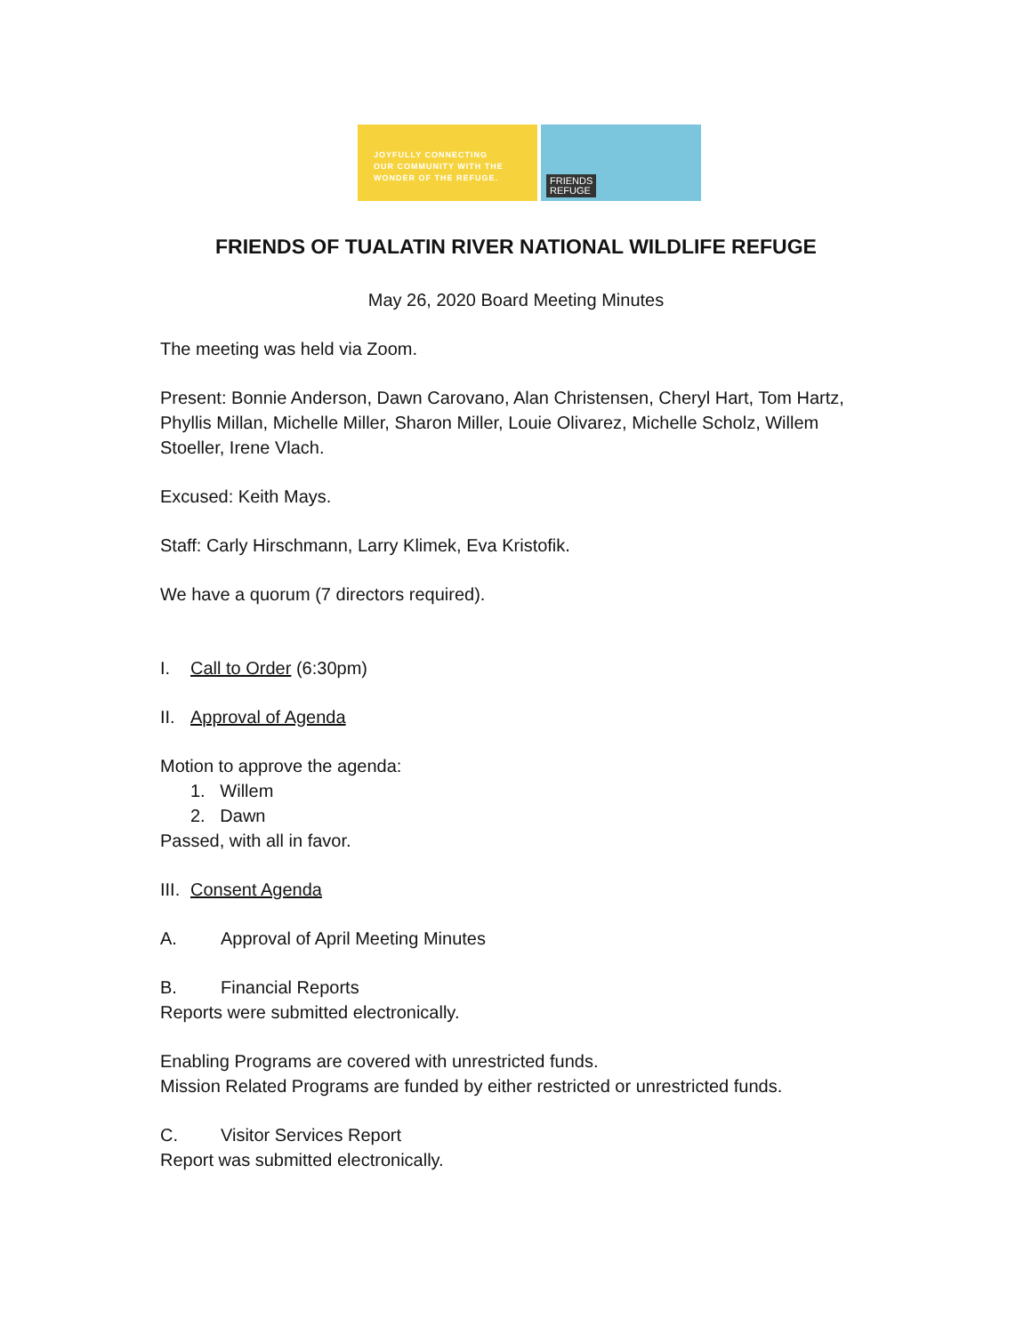JOYFULLY CONNECTING
OUR COMMUNITY WITH THE
WONDER OF THE REFUGE.
FRIENDS
REFUGE
FRIENDS OF TUALATIN RIVER NATIONAL WILDLIFE REFUGE
May 26, 2020 Board Meeting Minutes
The meeting was held via Zoom.
Present: Bonnie Anderson, Dawn Carovano, Alan Christensen, Cheryl Hart, Tom Hartz, Phyllis Millan, Michelle Miller, Sharon Miller, Louie Olivarez, Michelle Scholz, Willem Stoeller, Irene Vlach.
Excused: Keith Mays.
Staff: Carly Hirschmann, Larry Klimek, Eva Kristofik.
We have a quorum (7 directors required).
I. Call to Order (6:30pm)
II. Approval of Agenda
Motion to approve the agenda:
1. Willem
2. Dawn
Passed, with all in favor.
III. Consent Agenda
A. Approval of April Meeting Minutes
B. Financial Reports
Reports were submitted electronically.
Enabling Programs are covered with unrestricted funds.
Mission Related Programs are funded by either restricted or unrestricted funds.
C. Visitor Services Report
Report was submitted electronically.